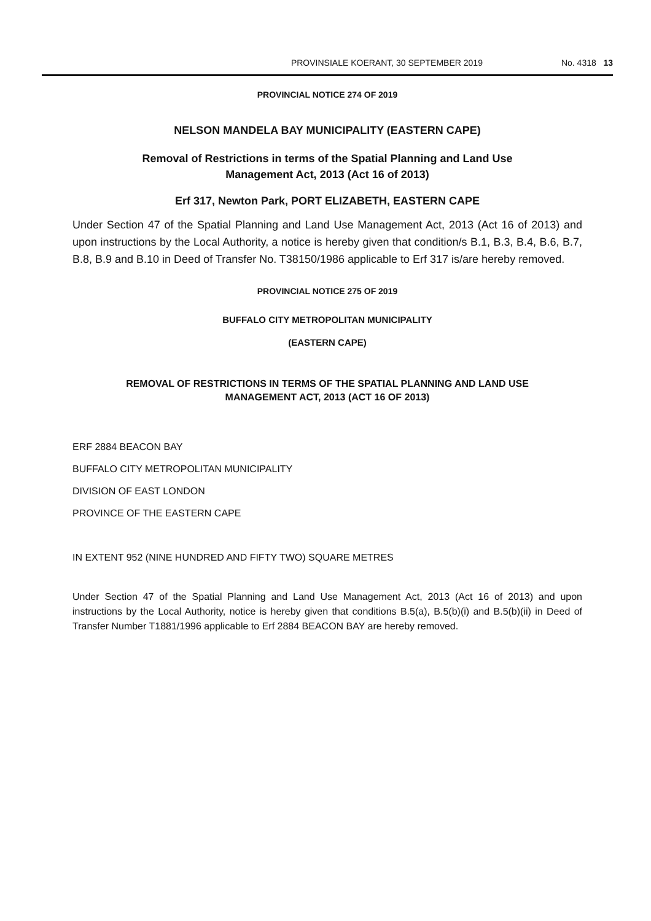PROVINSIALE KOERANT, 30 SEPTEMBER 2019 No. 4318 13
PROVINCIAL NOTICE 274 OF 2019
NELSON MANDELA BAY MUNICIPALITY (EASTERN CAPE)
Removal of Restrictions in terms of the Spatial Planning and Land Use
Management Act, 2013 (Act 16 of 2013)
Erf 317, Newton Park, PORT ELIZABETH, EASTERN CAPE
Under Section 47 of the Spatial Planning and Land Use Management Act, 2013 (Act 16 of 2013) and upon instructions by the Local Authority, a notice is hereby given that condition/s B.1, B.3, B.4, B.6, B.7, B.8, B.9 and B.10 in Deed of Transfer No. T38150/1986 applicable to Erf 317 is/are hereby removed.
PROVINCIAL NOTICE 275 OF 2019
BUFFALO CITY METROPOLITAN MUNICIPALITY
(EASTERN CAPE)
REMOVAL OF RESTRICTIONS IN TERMS OF THE SPATIAL PLANNING AND LAND USE
MANAGEMENT ACT, 2013 (ACT 16 OF 2013)
ERF 2884 BEACON BAY
BUFFALO CITY METROPOLITAN MUNICIPALITY
DIVISION OF EAST LONDON
PROVINCE OF THE EASTERN CAPE
IN EXTENT 952 (NINE HUNDRED AND FIFTY TWO) SQUARE METRES
Under Section 47 of the Spatial Planning and Land Use Management Act, 2013 (Act 16 of 2013) and upon instructions by the Local Authority, notice is hereby given that conditions B.5(a), B.5(b)(i) and B.5(b)(ii) in Deed of Transfer Number T1881/1996 applicable to Erf 2884 BEACON BAY are hereby removed.